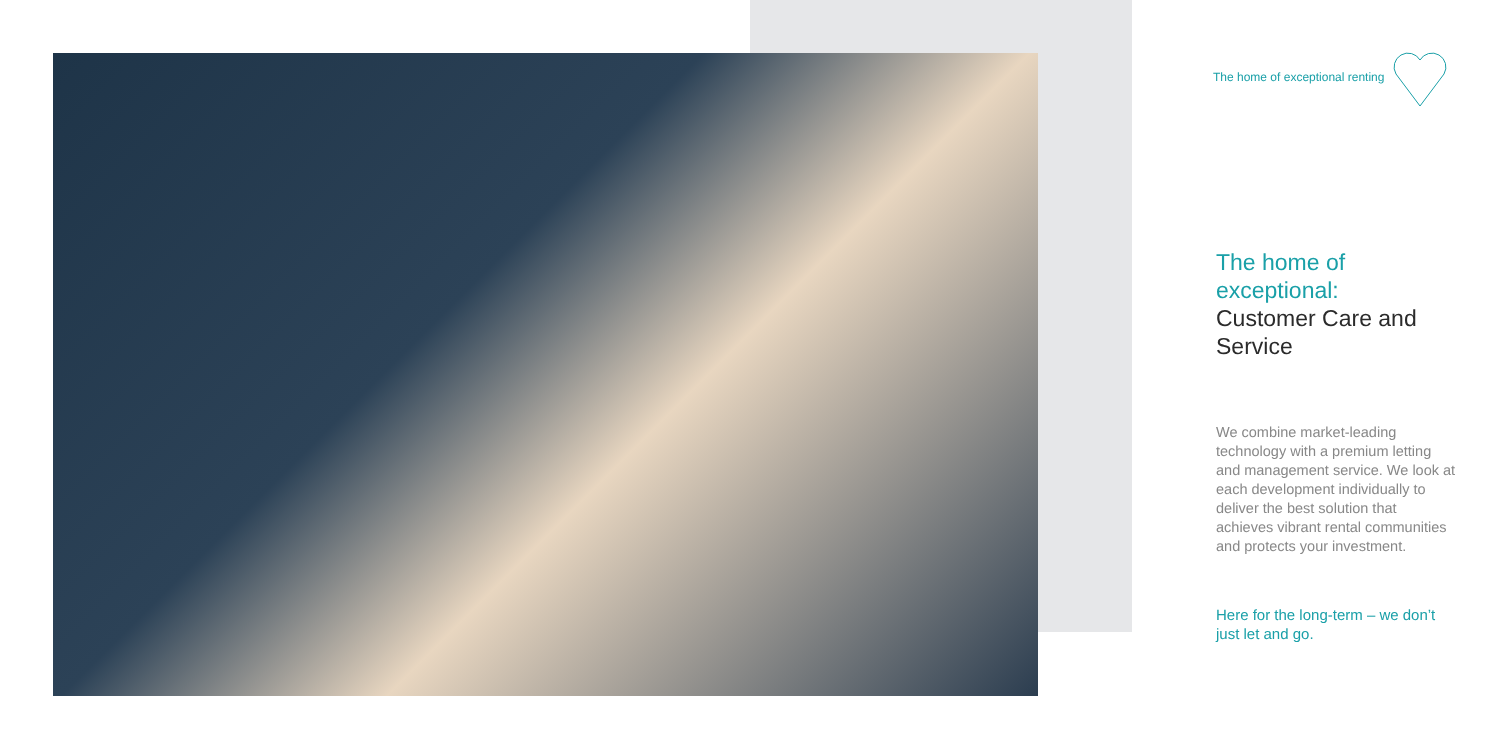The home of exceptional renting
The home of exceptional:
Customer Care and Service
We combine market-leading technology with a premium letting and management service. We look at each development individually to deliver the best solution that achieves vibrant rental communities and protects your investment.
Here for the long-term – we don’t just let and go.